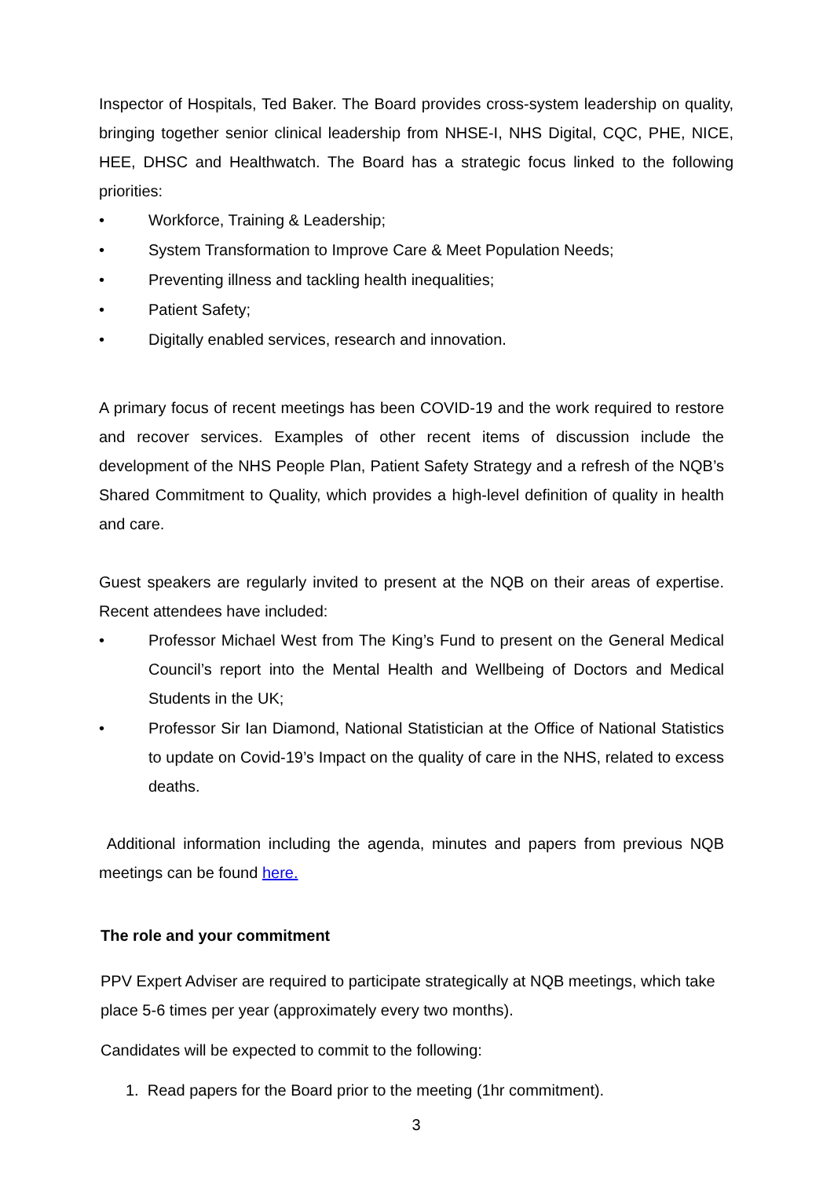Inspector of Hospitals, Ted Baker. The Board provides cross-system leadership on quality, bringing together senior clinical leadership from NHSE-I, NHS Digital, CQC, PHE, NICE, HEE, DHSC and Healthwatch. The Board has a strategic focus linked to the following priorities:
• Workforce, Training & Leadership;
• System Transformation to Improve Care & Meet Population Needs;
• Preventing illness and tackling health inequalities;
• Patient Safety;
• Digitally enabled services, research and innovation.
A primary focus of recent meetings has been COVID-19 and the work required to restore and recover services. Examples of other recent items of discussion include the development of the NHS People Plan, Patient Safety Strategy and a refresh of the NQB’s Shared Commitment to Quality, which provides a high-level definition of quality in health and care.
Guest speakers are regularly invited to present at the NQB on their areas of expertise. Recent attendees have included:
• Professor Michael West from The King’s Fund to present on the General Medical Council’s report into the Mental Health and Wellbeing of Doctors and Medical Students in the UK;
• Professor Sir Ian Diamond, National Statistician at the Office of National Statistics to update on Covid-19’s Impact on the quality of care in the NHS, related to excess deaths.
Additional information including the agenda, minutes and papers from previous NQB meetings can be found here.
The role and your commitment
PPV Expert Adviser are required to participate strategically at NQB meetings, which take place 5-6 times per year (approximately every two months).
Candidates will be expected to commit to the following:
1. Read papers for the Board prior to the meeting (1hr commitment).
3